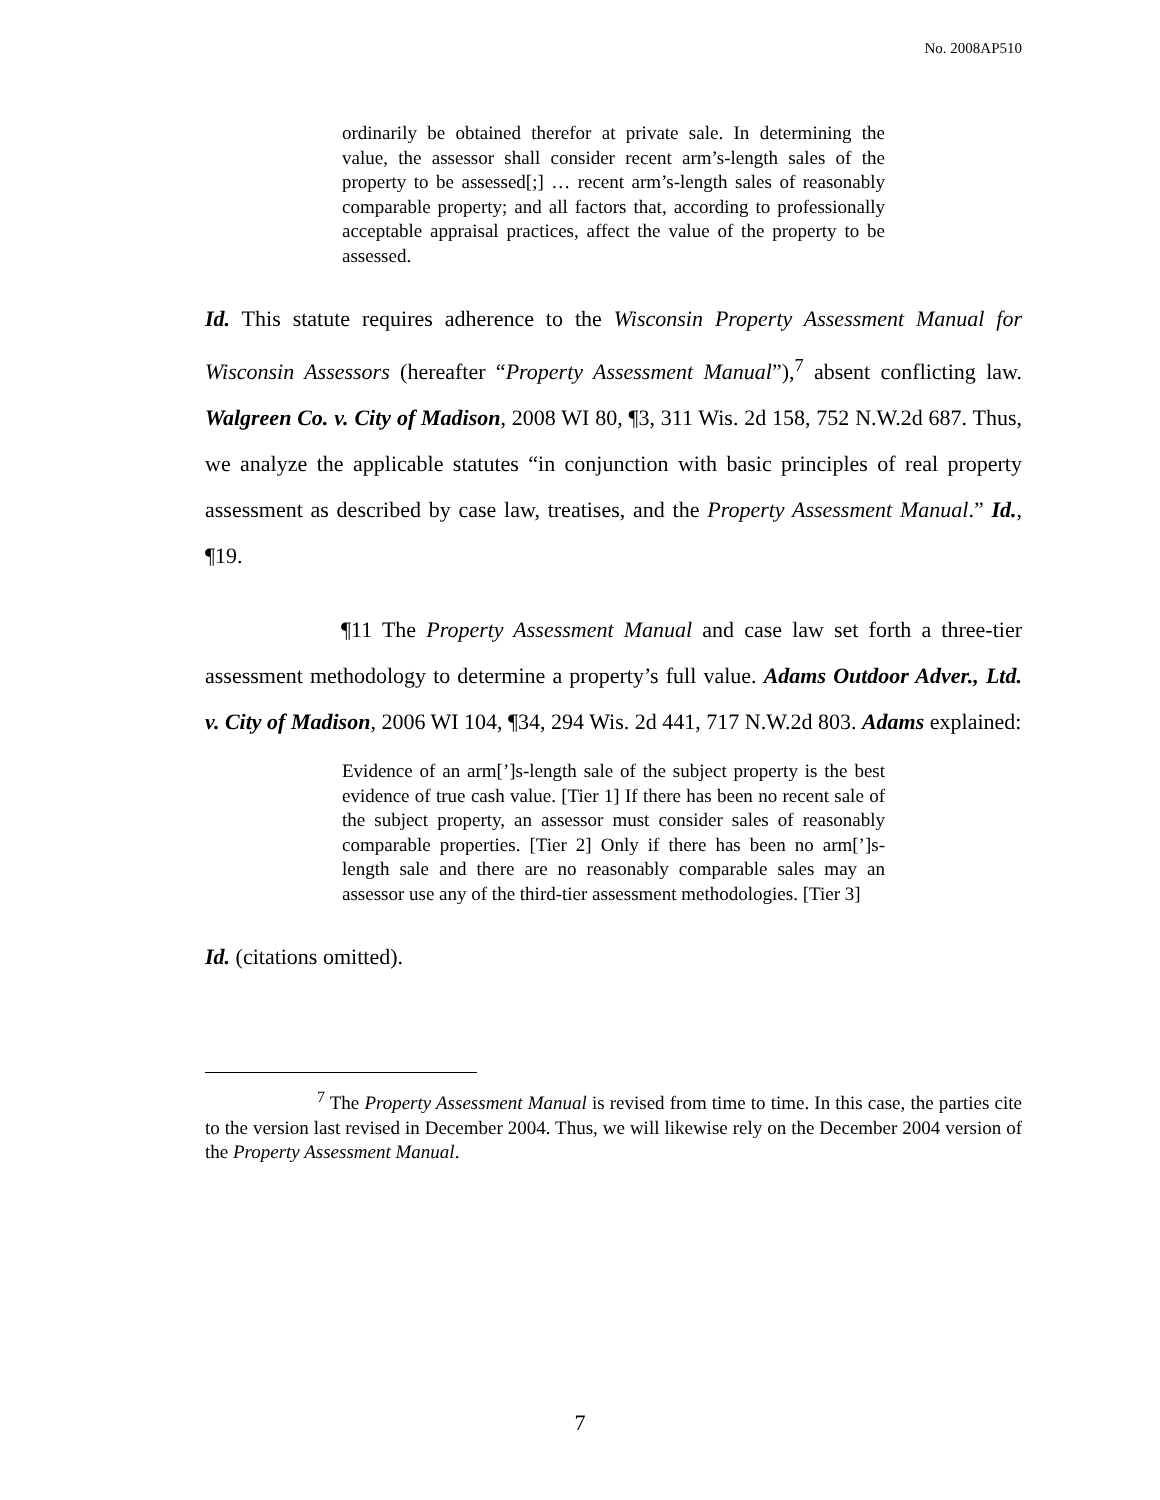No. 2008AP510
ordinarily be obtained therefor at private sale. In determining the value, the assessor shall consider recent arm’s-length sales of the property to be assessed[;] … recent arm’s-length sales of reasonably comparable property; and all factors that, according to professionally acceptable appraisal practices, affect the value of the property to be assessed.
Id. This statute requires adherence to the Wisconsin Property Assessment Manual for Wisconsin Assessors (hereafter “Property Assessment Manual”),<sup>7</sup> absent conflicting law. Walgreen Co. v. City of Madison, 2008 WI 80, ¶3, 311 Wis. 2d 158, 752 N.W.2d 687. Thus, we analyze the applicable statutes “in conjunction with basic principles of real property assessment as described by case law, treatises, and the Property Assessment Manual.” Id., ¶19.
¶11 The Property Assessment Manual and case law set forth a three-tier assessment methodology to determine a property’s full value. Adams Outdoor Adver., Ltd. v. City of Madison, 2006 WI 104, ¶34, 294 Wis. 2d 441, 717 N.W.2d 803. Adams explained:
Evidence of an arm[’]s-length sale of the subject property is the best evidence of true cash value. [Tier 1] If there has been no recent sale of the subject property, an assessor must consider sales of reasonably comparable properties. [Tier 2] Only if there has been no arm[’]s-length sale and there are no reasonably comparable sales may an assessor use any of the third-tier assessment methodologies. [Tier 3]
Id. (citations omitted).
<sup>7</sup> The Property Assessment Manual is revised from time to time. In this case, the parties cite to the version last revised in December 2004. Thus, we will likewise rely on the December 2004 version of the Property Assessment Manual.
7